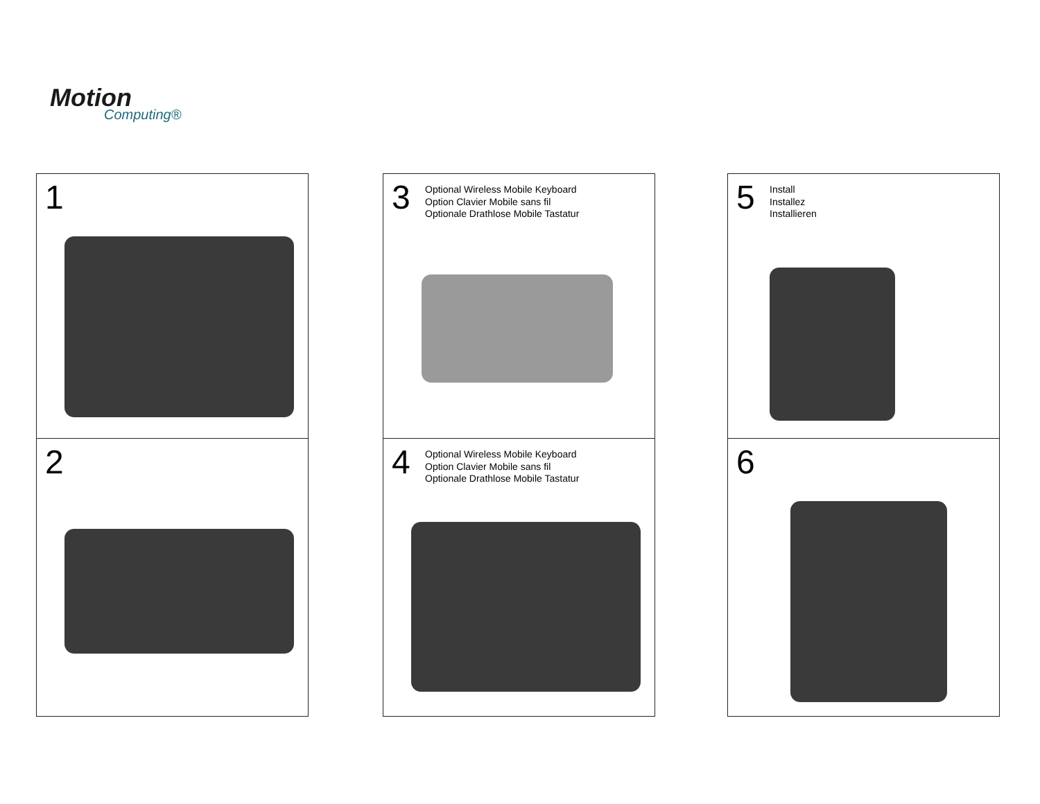Motion
Computing®
1
2
3
Optional Wireless Mobile Keyboard
Option Clavier Mobile sans fil
Optionale Drathlose Mobile Tastatur
4
Optional Wireless Mobile Keyboard
Option Clavier Mobile sans fil
Optionale Drathlose Mobile Tastatur
5
Install
Installez
Installieren
6